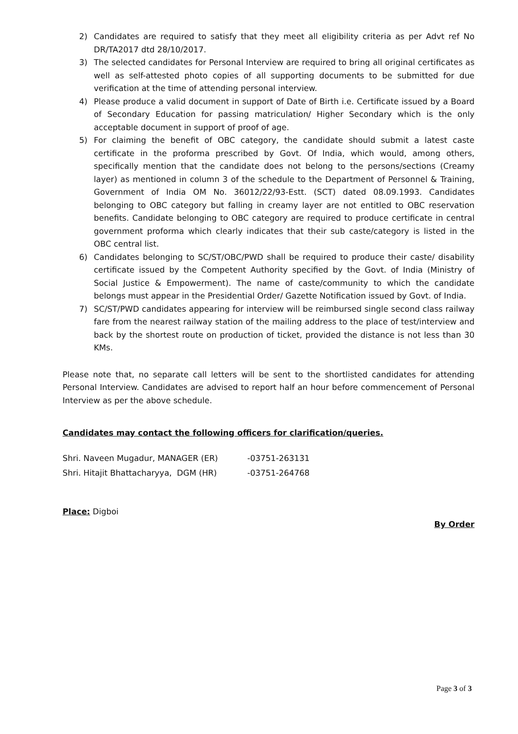2) Candidates are required to satisfy that they meet all eligibility criteria as per Advt ref No DR/TA2017 dtd 28/10/2017.
3) The selected candidates for Personal Interview are required to bring all original certificates as well as self-attested photo copies of all supporting documents to be submitted for due verification at the time of attending personal interview.
4) Please produce a valid document in support of Date of Birth i.e. Certificate issued by a Board of Secondary Education for passing matriculation/ Higher Secondary which is the only acceptable document in support of proof of age.
5) For claiming the benefit of OBC category, the candidate should submit a latest caste certificate in the proforma prescribed by Govt. Of India, which would, among others, specifically mention that the candidate does not belong to the persons/sections (Creamy layer) as mentioned in column 3 of the schedule to the Department of Personnel & Training, Government of India OM No. 36012/22/93-Estt. (SCT) dated 08.09.1993. Candidates belonging to OBC category but falling in creamy layer are not entitled to OBC reservation benefits. Candidate belonging to OBC category are required to produce certificate in central government proforma which clearly indicates that their sub caste/category is listed in the OBC central list.
6) Candidates belonging to SC/ST/OBC/PWD shall be required to produce their caste/ disability certificate issued by the Competent Authority specified by the Govt. of India (Ministry of Social Justice & Empowerment). The name of caste/community to which the candidate belongs must appear in the Presidential Order/ Gazette Notification issued by Govt. of India.
7) SC/ST/PWD candidates appearing for interview will be reimbursed single second class railway fare from the nearest railway station of the mailing address to the place of test/interview and back by the shortest route on production of ticket, provided the distance is not less than 30 KMs.
Please note that, no separate call letters will be sent to the shortlisted candidates for attending Personal Interview. Candidates are advised to report half an hour before commencement of Personal Interview as per the above schedule.
Candidates may contact the following officers for clarification/queries.
| Shri. Naveen Mugadur, MANAGER (ER) | -03751-263131 |
| Shri. Hitajit Bhattacharyya, DGM (HR) | -03751-264768 |
Place: Digboi
By Order
Page 3 of 3